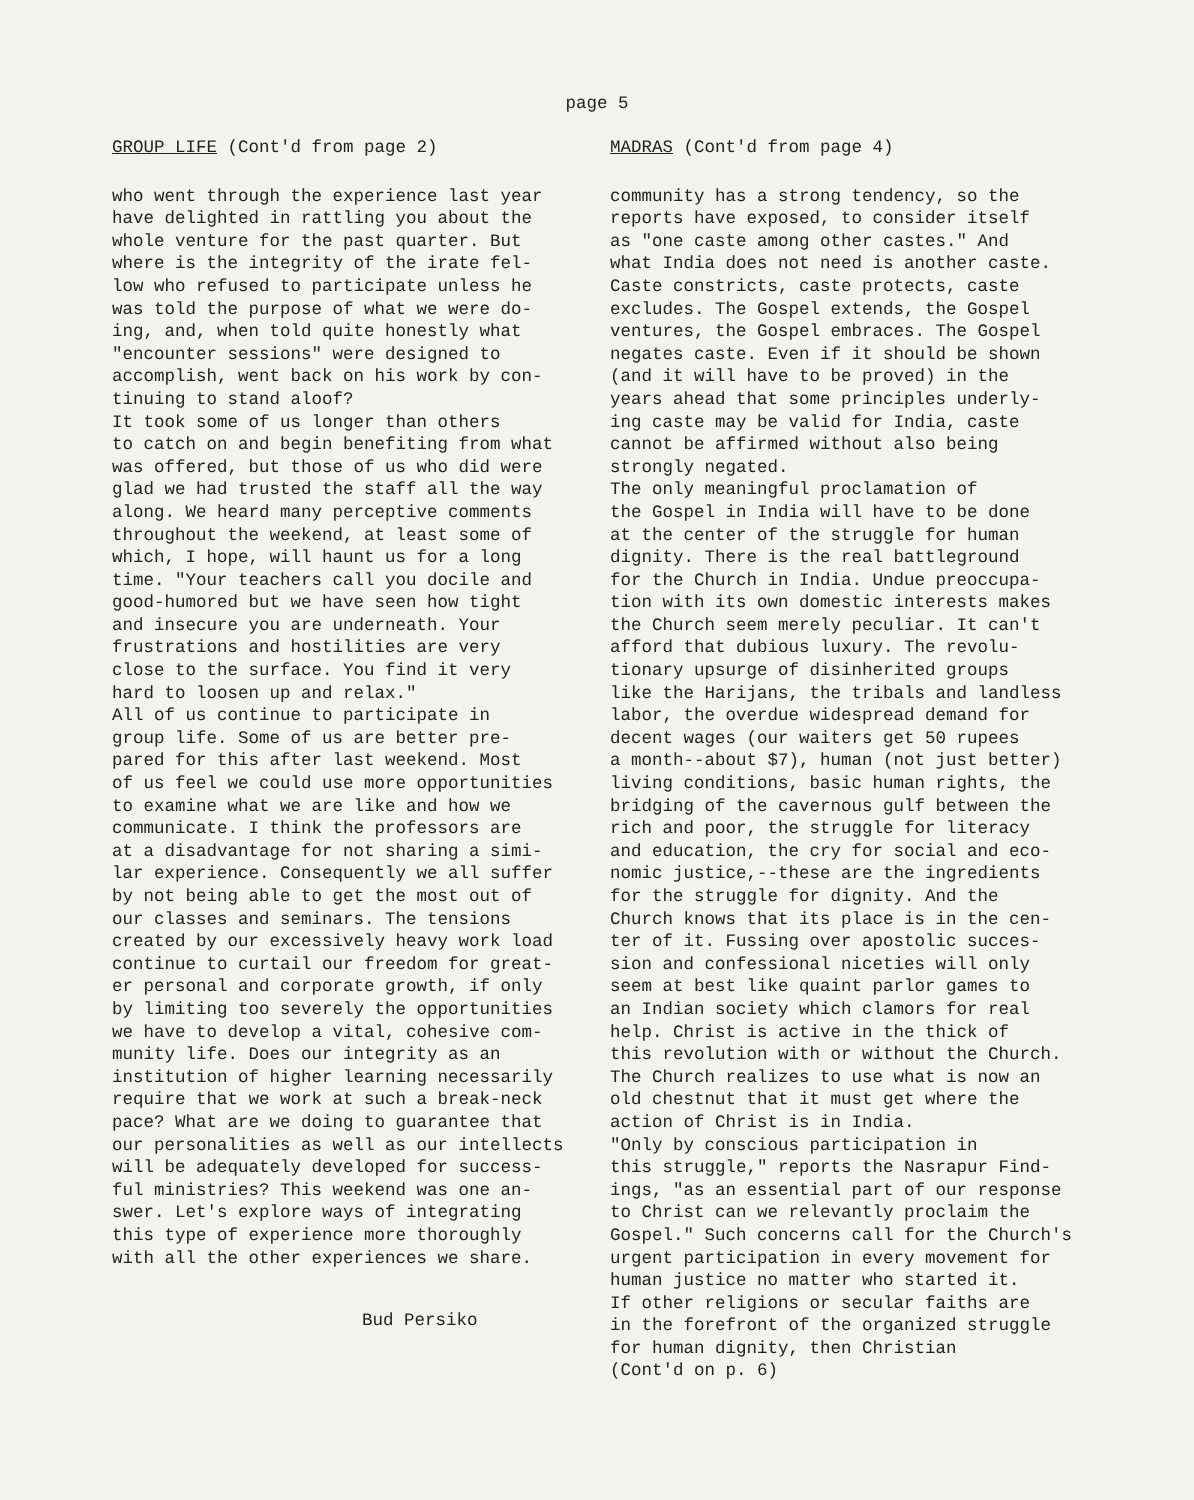page 5
GROUP LIFE (Cont'd from page 2)
who went through the experience last year have delighted in rattling you about the whole venture for the past quarter. But where is the integrity of the irate fel- low who refused to participate unless he was told the purpose of what we were do- ing, and, when told quite honestly what "encounter sessions" were designed to accomplish, went back on his work by con- tinuing to stand aloof? It took some of us longer than others to catch on and begin benefiting from what was offered, but those of us who did were glad we had trusted the staff all the way along. We heard many perceptive comments throughout the weekend, at least some of which, I hope, will haunt us for a long time. "Your teachers call you docile and good-humored but we have seen how tight and insecure you are underneath. Your frustrations and hostilities are very close to the surface. You find it very hard to loosen up and relax." All of us continue to participate in group life. Some of us are better pre- pared for this after last weekend. Most of us feel we could use more opportunities to examine what we are like and how we communicate. I think the professors are at a disadvantage for not sharing a simi- lar experience. Consequently we all suffer by not being able to get the most out of our classes and seminars. The tensions created by our excessively heavy work load continue to curtail our freedom for great- er personal and corporate growth, if only by limiting too severely the opportunities we have to develop a vital, cohesive com- munity life. Does our integrity as an institution of higher learning necessarily require that we work at such a break-neck pace? What are we doing to guarantee that our personalities as well as our intellects will be adequately developed for success- ful ministries? This weekend was one an- swer. Let's explore ways of integrating this type of experience more thoroughly with all the other experiences we share.
Bud Persiko
MADRAS (Cont'd from page 4)
community has a strong tendency, so the reports have exposed, to consider itself as "one caste among other castes." And what India does not need is another caste. Caste constricts, caste protects, caste excludes. The Gospel extends, the Gospel ventures, the Gospel embraces. The Gospel negates caste. Even if it should be shown (and it will have to be proved) in the years ahead that some principles underly- ing caste may be valid for India, caste cannot be affirmed without also being strongly negated. The only meaningful proclamation of the Gospel in India will have to be done at the center of the struggle for human dignity. There is the real battleground for the Church in India. Undue preoccupa- tion with its own domestic interests makes the Church seem merely peculiar. It can't afford that dubious luxury. The revolu- tionary upsurge of disinherited groups like the Harijans, the tribals and landless labor, the overdue widespread demand for decent wages (our waiters get 50 rupees a month--about $7), human (not just better) living conditions, basic human rights, the bridging of the cavernous gulf between the rich and poor, the struggle for literacy and education, the cry for social and eco- nomic justice,--these are the ingredients for the struggle for dignity. And the Church knows that its place is in the cen- ter of it. Fussing over apostolic succes- sion and confessional niceties will only seem at best like quaint parlor games to an Indian society which clamors for real help. Christ is active in the thick of this revolution with or without the Church. The Church realizes to use what is now an old chestnut that it must get where the action of Christ is in India. "Only by conscious participation in this struggle," reports the Nasrapur Find- ings, "as an essential part of our response to Christ can we relevantly proclaim the Gospel." Such concerns call for the Church's urgent participation in every movement for human justice no matter who started it. If other religions or secular faiths are in the forefront of the organized struggle for human dignity, then Christian (Cont'd on p. 6)